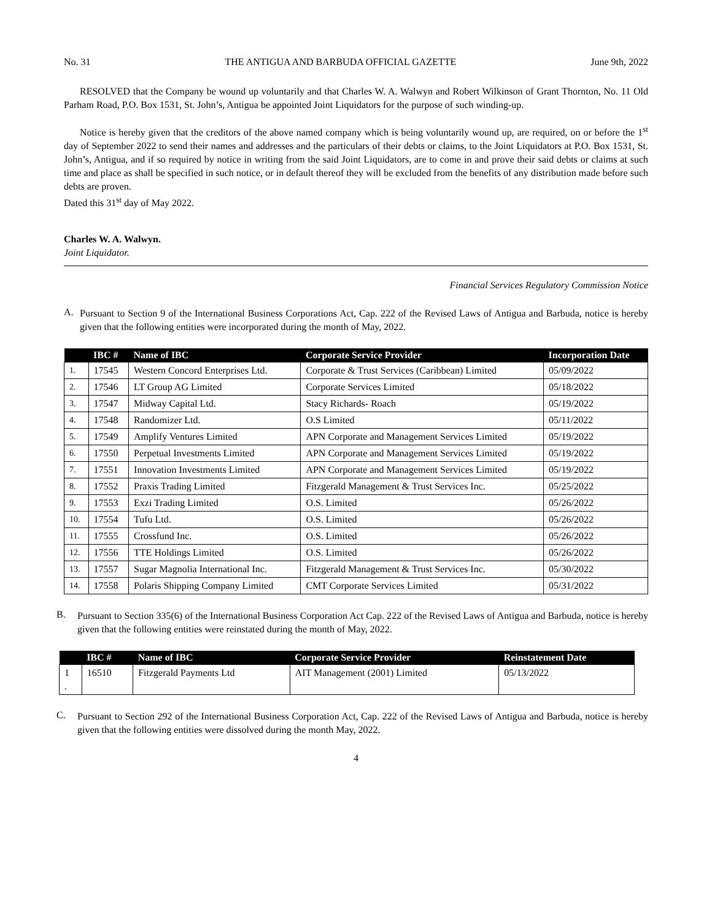No. 31 THE ANTIGUA AND BARBUDA OFFICIAL GAZETTE June 9th, 2022
RESOLVED that the Company be wound up voluntarily and that Charles W. A. Walwyn and Robert Wilkinson of Grant Thornton, No. 11 Old Parham Road, P.O. Box 1531, St. John’s, Antigua be appointed Joint Liquidators for the purpose of such winding-up.
Notice is hereby given that the creditors of the above named company which is being voluntarily wound up, are required, on or before the 1<sup>st</sup> day of September 2022 to send their names and addresses and the particulars of their debts or claims, to the Joint Liquidators at P.O. Box 1531, St. John’s, Antigua, and if so required by notice in writing from the said Joint Liquidators, are to come in and prove their said debts or claims at such time and place as shall be specified in such notice, or in default thereof they will be excluded from the benefits of any distribution made before such debts are proven.
Dated this 31<sup>st</sup> day of May 2022.
Charles W. A. Walwyn.
Joint Liquidator.
Financial Services Regulatory Commission Notice
A.
Pursuant to Section 9 of the International Business Corporations Act, Cap. 222 of the Revised Laws of Antigua and Barbuda, notice is hereby given that the following entities were incorporated during the month of May, 2022.
| | IBC # | Name of IBC | Corporate Service Provider | Incorporation Date |
| --- | --- | --- | --- | --- |
| 1. | 17545 | Western Concord Enterprises Ltd. | Corporate & Trust Services (Caribbean) Limited | 05/09/2022 |
| 2. | 17546 | LT Group AG Limited | Corporate Services Limited | 05/18/2022 |
| 3. | 17547 | Midway Capital Ltd. | Stacy Richards- Roach | 05/19/2022 |
| 4. | 17548 | Randomizer Ltd. | O.S Limited | 05/11/2022 |
| 5. | 17549 | Amplify Ventures Limited | APN Corporate and Management Services Limited | 05/19/2022 |
| 6. | 17550 | Perpetual Investments Limited | APN Corporate and Management Services Limited | 05/19/2022 |
| 7. | 17551 | Innovation Investments Limited | APN Corporate and Management Services Limited | 05/19/2022 |
| 8. | 17552 | Praxis Trading Limited | Fitzgerald Management & Trust Services Inc. | 05/25/2022 |
| 9. | 17553 | Exzi Trading Limited | O.S. Limited | 05/26/2022 |
| 10. | 17554 | Tufu Ltd. | O.S. Limited | 05/26/2022 |
| 11. | 17555 | Crossfund Inc. | O.S. Limited | 05/26/2022 |
| 12. | 17556 | TTE Holdings Limited | O.S. Limited | 05/26/2022 |
| 13. | 17557 | Sugar Magnolia International Inc. | Fitzgerald Management & Trust Services Inc. | 05/30/2022 |
| 14. | 17558 | Polaris Shipping Company Limited | CMT Corporate Services Limited | 05/31/2022 |
B.
Pursuant to Section 335(6) of the International Business Corporation Act Cap. 222 of the Revised Laws of Antigua and Barbuda, notice is hereby given that the following entities were reinstated during the month of May, 2022.
| | IBC # | Name of IBC | Corporate Service Provider | Reinstatement Date |
| --- | --- | --- | --- | --- |
| 1 . | 16510 | Fitzgerald Payments Ltd | AIT Management (2001) Limited | 05/13/2022 |
C.
Pursuant to Section 292 of the International Business Corporation Act, Cap. 222 of the Revised Laws of Antigua and Barbuda, notice is hereby given that the following entities were dissolved during the month May, 2022.
4